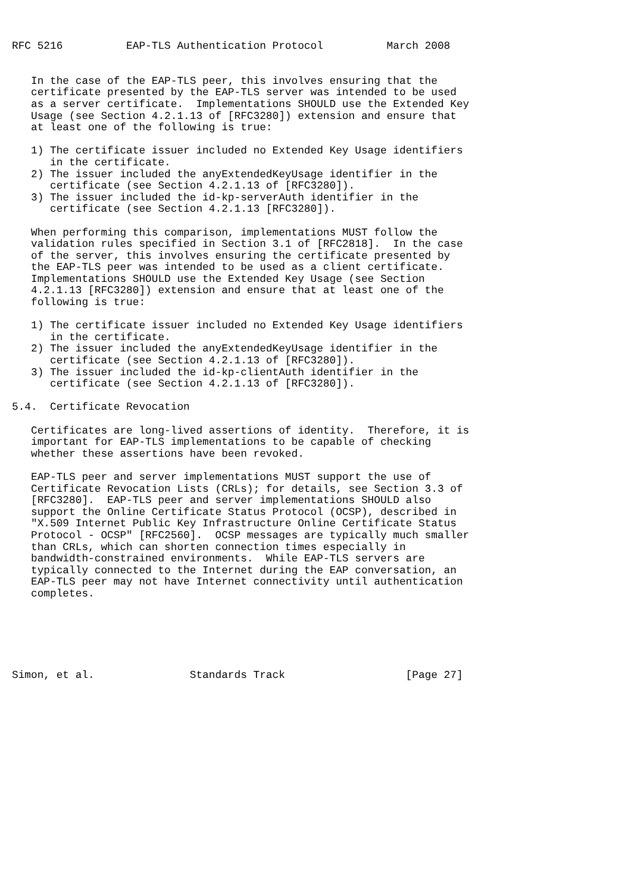RFC 5216          EAP-TLS Authentication Protocol          March 2008


   In the case of the EAP-TLS peer, this involves ensuring that the
   certificate presented by the EAP-TLS server was intended to be used
   as a server certificate.  Implementations SHOULD use the Extended Key
   Usage (see Section 4.2.1.13 of [RFC3280]) extension and ensure that
   at least one of the following is true:

   1) The certificate issuer included no Extended Key Usage identifiers
      in the certificate.
   2) The issuer included the anyExtendedKeyUsage identifier in the
      certificate (see Section 4.2.1.13 of [RFC3280]).
   3) The issuer included the id-kp-serverAuth identifier in the
      certificate (see Section 4.2.1.13 [RFC3280]).

   When performing this comparison, implementations MUST follow the
   validation rules specified in Section 3.1 of [RFC2818].  In the case
   of the server, this involves ensuring the certificate presented by
   the EAP-TLS peer was intended to be used as a client certificate.
   Implementations SHOULD use the Extended Key Usage (see Section
   4.2.1.13 [RFC3280]) extension and ensure that at least one of the
   following is true:

   1) The certificate issuer included no Extended Key Usage identifiers
      in the certificate.
   2) The issuer included the anyExtendedKeyUsage identifier in the
      certificate (see Section 4.2.1.13 of [RFC3280]).
   3) The issuer included the id-kp-clientAuth identifier in the
      certificate (see Section 4.2.1.13 of [RFC3280]).

5.4.  Certificate Revocation

   Certificates are long-lived assertions of identity.  Therefore, it is
   important for EAP-TLS implementations to be capable of checking
   whether these assertions have been revoked.

   EAP-TLS peer and server implementations MUST support the use of
   Certificate Revocation Lists (CRLs); for details, see Section 3.3 of
   [RFC3280].  EAP-TLS peer and server implementations SHOULD also
   support the Online Certificate Status Protocol (OCSP), described in
   "X.509 Internet Public Key Infrastructure Online Certificate Status
   Protocol - OCSP" [RFC2560].  OCSP messages are typically much smaller
   than CRLs, which can shorten connection times especially in
   bandwidth-constrained environments.  While EAP-TLS servers are
   typically connected to the Internet during the EAP conversation, an
   EAP-TLS peer may not have Internet connectivity until authentication
   completes.






Simon, et al.               Standards Track                   [Page 27]